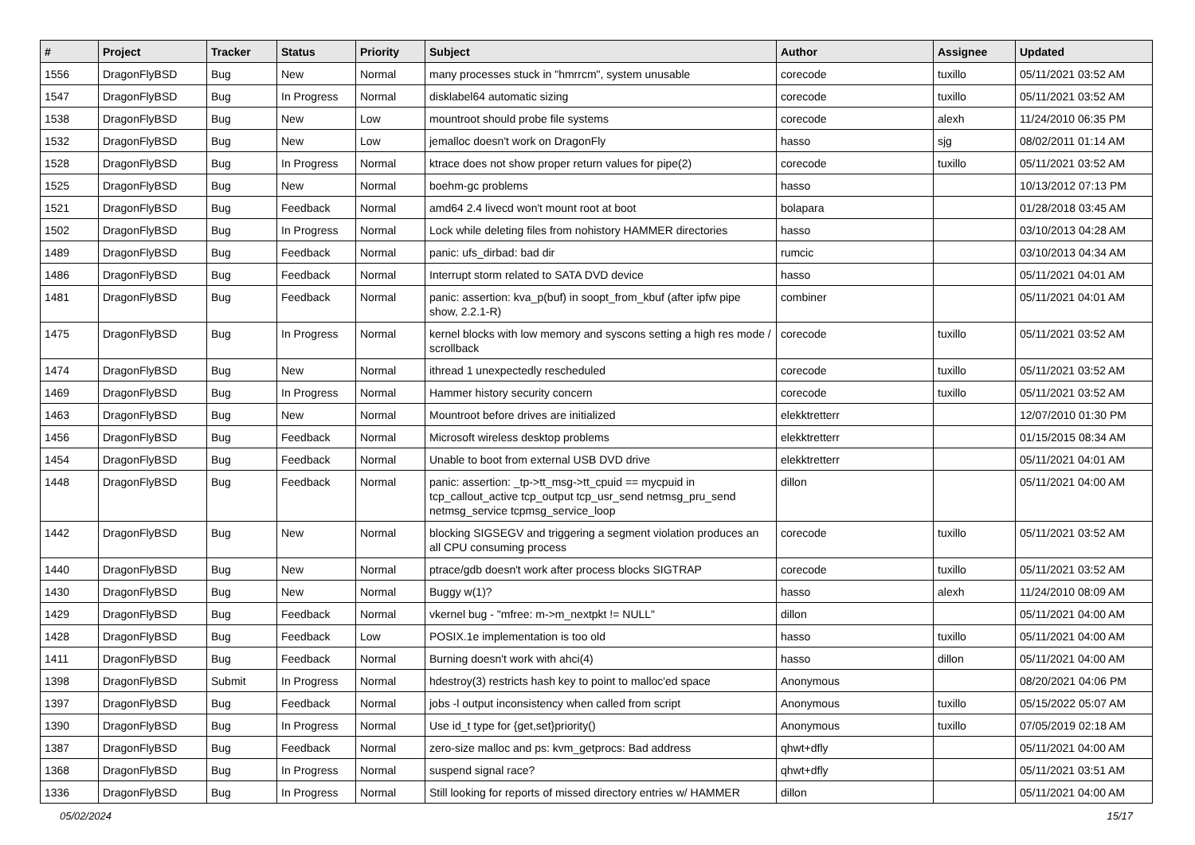| # | Project | Tracker | Status | Priority | Subject | Author | Assignee | Updated |
| --- | --- | --- | --- | --- | --- | --- | --- | --- |
| 1556 | DragonFlyBSD | Bug | New | Normal | many processes stuck in "hmrrcm", system unusable | corecode | tuxillo | 05/11/2021 03:52 AM |
| 1547 | DragonFlyBSD | Bug | In Progress | Normal | disklabel64 automatic sizing | corecode | tuxillo | 05/11/2021 03:52 AM |
| 1538 | DragonFlyBSD | Bug | New | Low | mountroot should probe file systems | corecode | alexh | 11/24/2010 06:35 PM |
| 1532 | DragonFlyBSD | Bug | New | Low | jemalloc doesn't work on DragonFly | hasso | sjg | 08/02/2011 01:14 AM |
| 1528 | DragonFlyBSD | Bug | In Progress | Normal | ktrace does not show proper return values for pipe(2) | corecode | tuxillo | 05/11/2021 03:52 AM |
| 1525 | DragonFlyBSD | Bug | New | Normal | boehm-gc problems | hasso | | 10/13/2012 07:13 PM |
| 1521 | DragonFlyBSD | Bug | Feedback | Normal | amd64 2.4 livecd won't mount root at boot | bolapara | | 01/28/2018 03:45 AM |
| 1502 | DragonFlyBSD | Bug | In Progress | Normal | Lock while deleting files from nohistory HAMMER directories | hasso | | 03/10/2013 04:28 AM |
| 1489 | DragonFlyBSD | Bug | Feedback | Normal | panic: ufs_dirbad: bad dir | rumcic | | 03/10/2013 04:34 AM |
| 1486 | DragonFlyBSD | Bug | Feedback | Normal | Interrupt storm related to SATA DVD device | hasso | | 05/11/2021 04:01 AM |
| 1481 | DragonFlyBSD | Bug | Feedback | Normal | panic: assertion: kva_p(buf) in soopt_from_kbuf (after ipfw pipe show, 2.2.1-R) | combiner | | 05/11/2021 04:01 AM |
| 1475 | DragonFlyBSD | Bug | In Progress | Normal | kernel blocks with low memory and syscons setting a high res mode / scrollback | corecode | tuxillo | 05/11/2021 03:52 AM |
| 1474 | DragonFlyBSD | Bug | New | Normal | ithread 1 unexpectedly rescheduled | corecode | tuxillo | 05/11/2021 03:52 AM |
| 1469 | DragonFlyBSD | Bug | In Progress | Normal | Hammer history security concern | corecode | tuxillo | 05/11/2021 03:52 AM |
| 1463 | DragonFlyBSD | Bug | New | Normal | Mountroot before drives are initialized | elekktretterr | | 12/07/2010 01:30 PM |
| 1456 | DragonFlyBSD | Bug | Feedback | Normal | Microsoft wireless desktop problems | elekktretterr | | 01/15/2015 08:34 AM |
| 1454 | DragonFlyBSD | Bug | Feedback | Normal | Unable to boot from external USB DVD drive | elekktretterr | | 05/11/2021 04:01 AM |
| 1448 | DragonFlyBSD | Bug | Feedback | Normal | panic: assertion: _tp->tt_msg->tt_cpuid == mycpuid in tcp_callout_active tcp_output tcp_usr_send netmsg_pru_send netmsg_service tcpmsg_service_loop | dillon | | 05/11/2021 04:00 AM |
| 1442 | DragonFlyBSD | Bug | New | Normal | blocking SIGSEGV and triggering a segment violation produces an all CPU consuming process | corecode | tuxillo | 05/11/2021 03:52 AM |
| 1440 | DragonFlyBSD | Bug | New | Normal | ptrace/gdb doesn't work after process blocks SIGTRAP | corecode | tuxillo | 05/11/2021 03:52 AM |
| 1430 | DragonFlyBSD | Bug | New | Normal | Buggy w(1)? | hasso | alexh | 11/24/2010 08:09 AM |
| 1429 | DragonFlyBSD | Bug | Feedback | Normal | vkernel bug - "mfree: m->m_nextpkt != NULL" | dillon | | 05/11/2021 04:00 AM |
| 1428 | DragonFlyBSD | Bug | Feedback | Low | POSIX.1e implementation is too old | hasso | tuxillo | 05/11/2021 04:00 AM |
| 1411 | DragonFlyBSD | Bug | Feedback | Normal | Burning doesn't work with ahci(4) | hasso | dillon | 05/11/2021 04:00 AM |
| 1398 | DragonFlyBSD | Submit | In Progress | Normal | hdestroy(3) restricts hash key to point to malloc'ed space | Anonymous | | 08/20/2021 04:06 PM |
| 1397 | DragonFlyBSD | Bug | Feedback | Normal | jobs -l output inconsistency when called from script | Anonymous | tuxillo | 05/15/2022 05:07 AM |
| 1390 | DragonFlyBSD | Bug | In Progress | Normal | Use id_t type for {get,set}priority() | Anonymous | tuxillo | 07/05/2019 02:18 AM |
| 1387 | DragonFlyBSD | Bug | Feedback | Normal | zero-size malloc and ps: kvm_getprocs: Bad address | qhwt+dfly | | 05/11/2021 04:00 AM |
| 1368 | DragonFlyBSD | Bug | In Progress | Normal | suspend signal race? | qhwt+dfly | | 05/11/2021 03:51 AM |
| 1336 | DragonFlyBSD | Bug | In Progress | Normal | Still looking for reports of missed directory entries w/ HAMMER | dillon | | 05/11/2021 04:00 AM |
05/02/2024 15/17